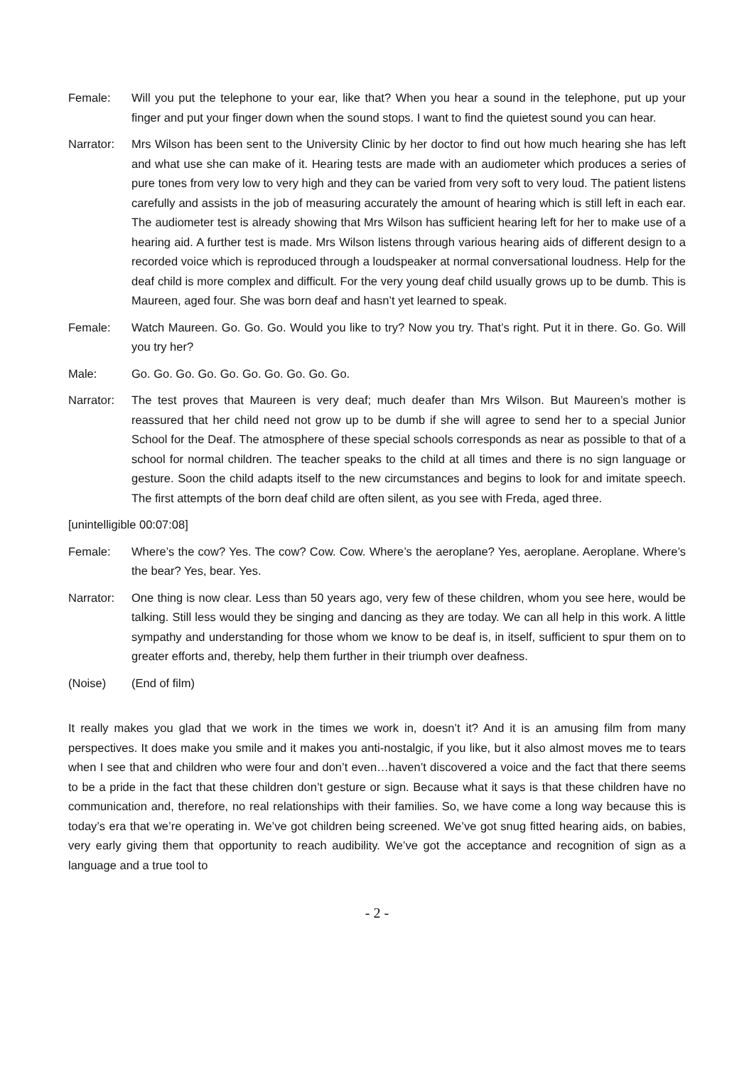Female: Will you put the telephone to your ear, like that? When you hear a sound in the telephone, put up your finger and put your finger down when the sound stops. I want to find the quietest sound you can hear.
Narrator:
Mrs Wilson has been sent to the University Clinic by her doctor to find out how much hearing she has left and what use she can make of it. Hearing tests are made with an audiometer which produces a series of pure tones from very low to very high and they can be varied from very soft to very loud. The patient listens carefully and assists in the job of measuring accurately the amount of hearing which is still left in each ear. The audiometer test is already showing that Mrs Wilson has sufficient hearing left for her to make use of a hearing aid. A further test is made. Mrs Wilson listens through various hearing aids of different design to a recorded voice which is reproduced through a loudspeaker at normal conversational loudness. Help for the deaf child is more complex and difficult. For the very young deaf child usually grows up to be dumb. This is Maureen, aged four. She was born deaf and hasn’t yet learned to speak.
Female: Watch Maureen. Go. Go. Go. Would you like to try? Now you try. That’s right. Put it in there. Go. Go. Will you try her?
Male: Go. Go. Go. Go. Go. Go. Go. Go. Go. Go.
Narrator:
The test proves that Maureen is very deaf; much deafer than Mrs Wilson. But Maureen’s mother is reassured that her child need not grow up to be dumb if she will agree to send her to a special Junior School for the Deaf. The atmosphere of these special schools corresponds as near as possible to that of a school for normal children. The teacher speaks to the child at all times and there is no sign language or gesture. Soon the child adapts itself to the new circumstances and begins to look for and imitate speech. The first attempts of the born deaf child are often silent, as you see with Freda, aged three.
[unintelligible 00:07:08]
Female: Where’s the cow? Yes. The cow? Cow. Cow. Where’s the aeroplane? Yes, aeroplane. Aeroplane. Where’s the bear? Yes, bear. Yes.
Narrator:
One thing is now clear. Less than 50 years ago, very few of these children, whom you see here, would be talking. Still less would they be singing and dancing as they are today. We can all help in this work. A little sympathy and understanding for those whom we know to be deaf is, in itself, sufficient to spur them on to greater efforts and, thereby, help them further in their triumph over deafness.
(Noise) (End of film)
It really makes you glad that we work in the times we work in, doesn’t it? And it is an amusing film from many perspectives. It does make you smile and it makes you anti-nostalgic, if you like, but it also almost moves me to tears when I see that and children who were four and don’t even…haven’t discovered a voice and the fact that there seems to be a pride in the fact that these children don’t gesture or sign. Because what it says is that these children have no communication and, therefore, no real relationships with their families. So, we have come a long way because this is today’s era that we’re operating in. We’ve got children being screened. We’ve got snug fitted hearing aids, on babies, very early giving them that opportunity to reach audibility. We’ve got the acceptance and recognition of sign as a language and a true tool to
- 2 -